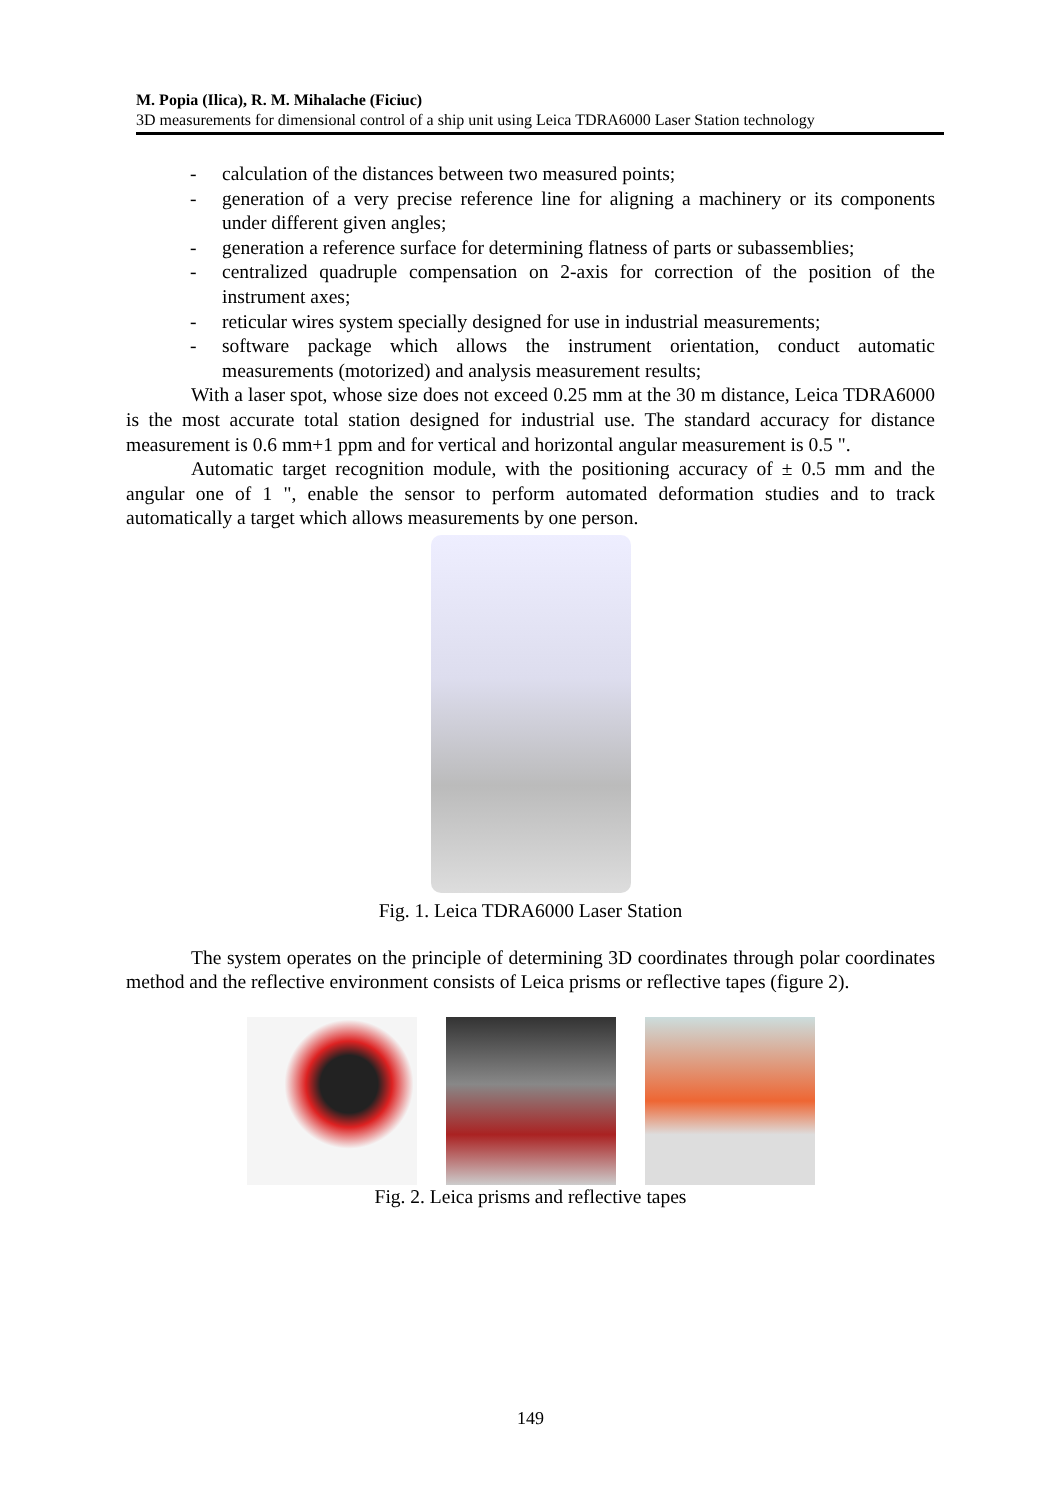M. Popia (Ilica), R. M. Mihalache (Ficiuc)
3D measurements for dimensional control of a ship unit using Leica TDRA6000 Laser Station technology
- calculation of the distances between two measured points;
- generation of a very precise reference line for aligning a machinery or its components under different given angles;
- generation a reference surface for determining flatness of parts or subassemblies;
- centralized quadruple compensation on 2-axis for correction of the position of the instrument axes;
- reticular wires system specially designed for use in industrial measurements;
- software package which allows the instrument orientation, conduct automatic measurements (motorized) and analysis measurement results;
With a laser spot, whose size does not exceed 0.25 mm at the 30 m distance, Leica TDRA6000 is the most accurate total station designed for industrial use. The standard accuracy for distance measurement is 0.6 mm+1 ppm and for vertical and horizontal angular measurement is 0.5 ".
Automatic target recognition module, with the positioning accuracy of ± 0.5 mm and the angular one of 1 ", enable the sensor to perform automated deformation studies and to track automatically a target which allows measurements by one person.
Fig. 1. Leica TDRA6000 Laser Station
The system operates on the principle of determining 3D coordinates through polar coordinates method and the reflective environment consists of Leica prisms or reflective tapes (figure 2).
Fig. 2. Leica prisms and reflective tapes
149